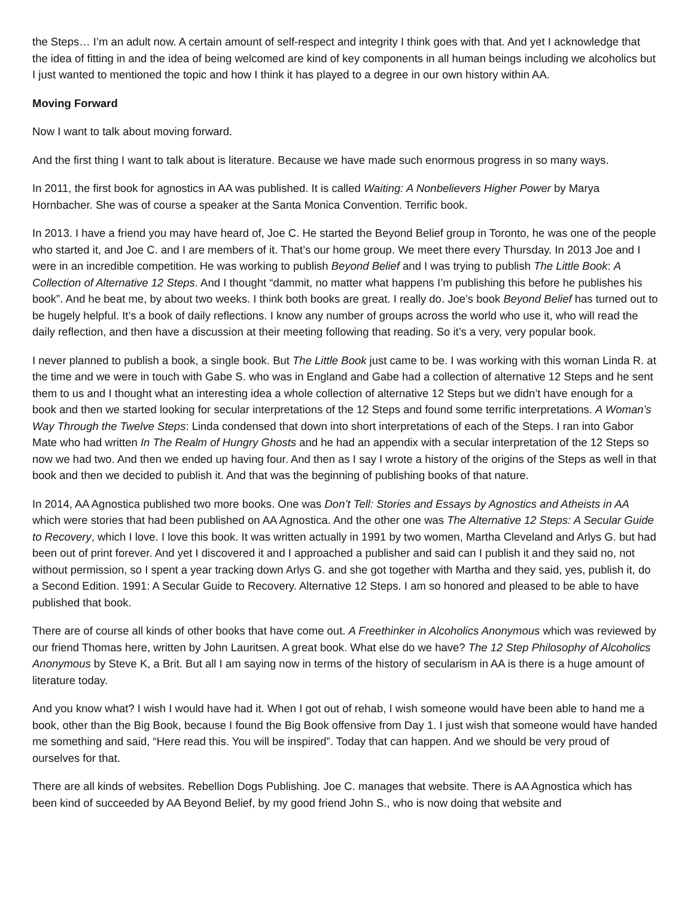the Steps… I’m an adult now. A certain amount of self-respect and integrity I think goes with that. And yet I acknowledge that the idea of fitting in and the idea of being welcomed are kind of key components in all human beings including we alcoholics but I just wanted to mentioned the topic and how I think it has played to a degree in our own history within AA.
Moving Forward
Now I want to talk about moving forward.
And the first thing I want to talk about is literature. Because we have made such enormous progress in so many ways.
In 2011, the first book for agnostics in AA was published. It is called Waiting: A Nonbelievers Higher Power by Marya Hornbacher. She was of course a speaker at the Santa Monica Convention. Terrific book.
In 2013. I have a friend you may have heard of, Joe C. He started the Beyond Belief group in Toronto, he was one of the people who started it, and Joe C. and I are members of it. That’s our home group. We meet there every Thursday. In 2013 Joe and I were in an incredible competition. He was working to publish Beyond Belief and I was trying to publish The Little Book: A Collection of Alternative 12 Steps. And I thought “dammit, no matter what happens I’m publishing this before he publishes his book”. And he beat me, by about two weeks. I think both books are great. I really do. Joe’s book Beyond Belief has turned out to be hugely helpful. It’s a book of daily reflections. I know any number of groups across the world who use it, who will read the daily reflection, and then have a discussion at their meeting following that reading. So it’s a very, very popular book.
I never planned to publish a book, a single book. But The Little Book just came to be. I was working with this woman Linda R. at the time and we were in touch with Gabe S. who was in England and Gabe had a collection of alternative 12 Steps and he sent them to us and I thought what an interesting idea a whole collection of alternative 12 Steps but we didn’t have enough for a book and then we started looking for secular interpretations of the 12 Steps and found some terrific interpretations. A Woman’s Way Through the Twelve Steps: Linda condensed that down into short interpretations of each of the Steps. I ran into Gabor Mate who had written In The Realm of Hungry Ghosts and he had an appendix with a secular interpretation of the 12 Steps so now we had two. And then we ended up having four. And then as I say I wrote a history of the origins of the Steps as well in that book and then we decided to publish it. And that was the beginning of publishing books of that nature.
In 2014, AA Agnostica published two more books. One was Don’t Tell: Stories and Essays by Agnostics and Atheists in AA which were stories that had been published on AA Agnostica. And the other one was The Alternative 12 Steps: A Secular Guide to Recovery, which I love. I love this book. It was written actually in 1991 by two women, Martha Cleveland and Arlys G. but had been out of print forever. And yet I discovered it and I approached a publisher and said can I publish it and they said no, not without permission, so I spent a year tracking down Arlys G. and she got together with Martha and they said, yes, publish it, do a Second Edition. 1991: A Secular Guide to Recovery. Alternative 12 Steps. I am so honored and pleased to be able to have published that book.
There are of course all kinds of other books that have come out. A Freethinker in Alcoholics Anonymous which was reviewed by our friend Thomas here, written by John Lauritsen. A great book. What else do we have? The 12 Step Philosophy of Alcoholics Anonymous by Steve K, a Brit. But all I am saying now in terms of the history of secularism in AA is there is a huge amount of literature today.
And you know what? I wish I would have had it. When I got out of rehab, I wish someone would have been able to hand me a book, other than the Big Book, because I found the Big Book offensive from Day 1. I just wish that someone would have handed me something and said, “Here read this. You will be inspired”. Today that can happen. And we should be very proud of ourselves for that.
There are all kinds of websites. Rebellion Dogs Publishing. Joe C. manages that website. There is AA Agnostica which has been kind of succeeded by AA Beyond Belief, by my good friend John S., who is now doing that website and